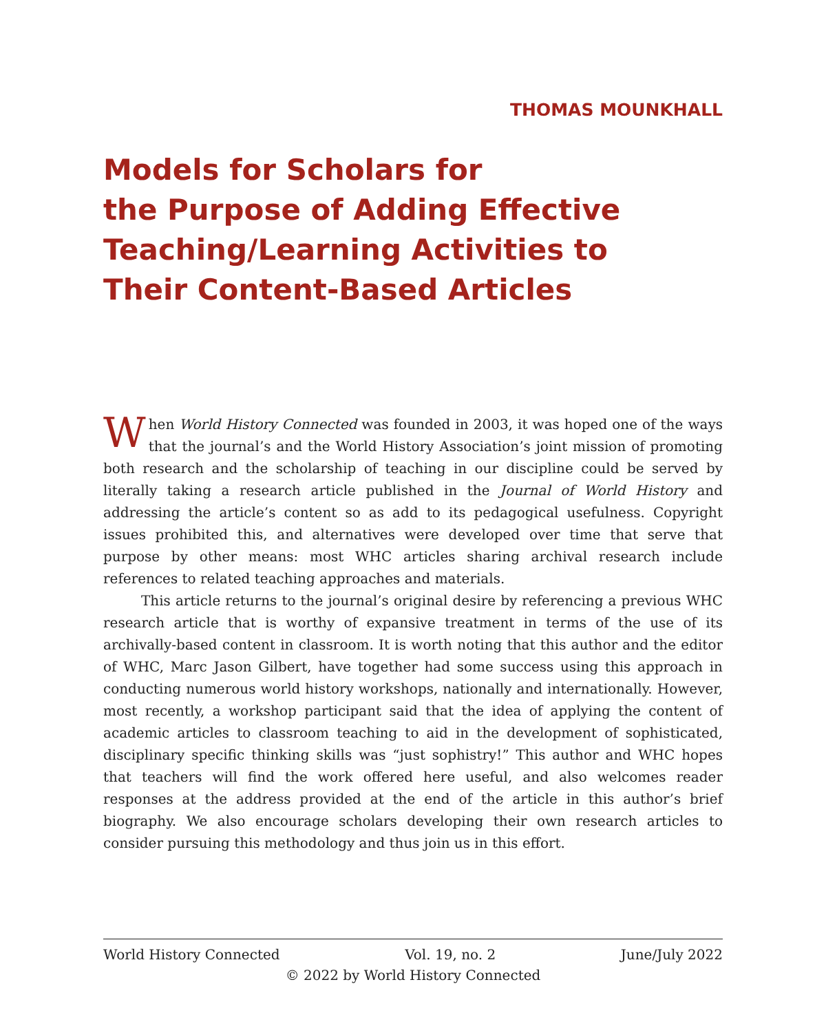THOMAS MOUNKHALL
Models for Scholars for
the Purpose of Adding Effective
Teaching/Learning Activities to
Their Content-Based Articles
When World History Connected was founded in 2003, it was hoped one of the ways that the journal’s and the World History Association’s joint mission of promoting both research and the scholarship of teaching in our discipline could be served by literally taking a research article published in the Journal of World History and addressing the article’s content so as add to its pedagogical usefulness. Copyright issues prohibited this, and alternatives were developed over time that serve that purpose by other means: most WHC articles sharing archival research include references to related teaching approaches and materials.
This article returns to the journal’s original desire by referencing a previous WHC research article that is worthy of expansive treatment in terms of the use of its archivally-based content in classroom. It is worth noting that this author and the editor of WHC, Marc Jason Gilbert, have together had some success using this approach in conducting numerous world history workshops, nationally and internationally. However, most recently, a workshop participant said that the idea of applying the content of academic articles to classroom teaching to aid in the development of sophisticated, disciplinary specific thinking skills was “just sophistry!” This author and WHC hopes that teachers will find the work offered here useful, and also welcomes reader responses at the address provided at the end of the article in this author’s brief biography. We also encourage scholars developing their own research articles to consider pursuing this methodology and thus join us in this effort.
World History Connected Vol. 19, no. 2 June/July 2022
© 2022 by World History Connected